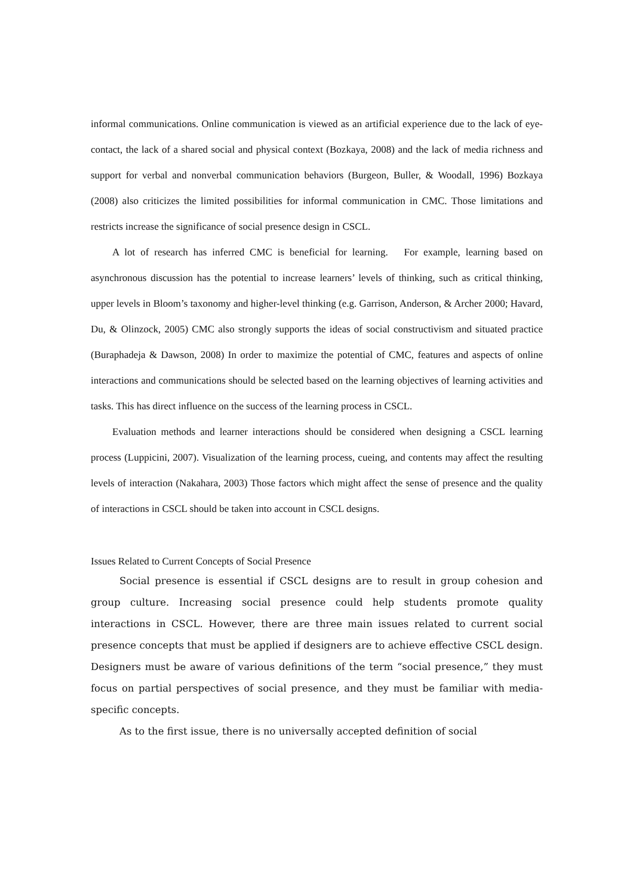informal communications. Online communication is viewed as an artificial experience due to the lack of eye-contact, the lack of a shared social and physical context (Bozkaya, 2008) and the lack of media richness and support for verbal and nonverbal communication behaviors (Burgeon, Buller, & Woodall, 1996) Bozkaya (2008) also criticizes the limited possibilities for informal communication in CMC. Those limitations and restricts increase the significance of social presence design in CSCL.
A lot of research has inferred CMC is beneficial for learning. For example, learning based on asynchronous discussion has the potential to increase learners’ levels of thinking, such as critical thinking, upper levels in Bloom’s taxonomy and higher-level thinking (e.g. Garrison, Anderson, & Archer 2000; Havard, Du, & Olinzock, 2005) CMC also strongly supports the ideas of social constructivism and situated practice (Buraphadeja & Dawson, 2008) In order to maximize the potential of CMC, features and aspects of online interactions and communications should be selected based on the learning objectives of learning activities and tasks. This has direct influence on the success of the learning process in CSCL.
Evaluation methods and learner interactions should be considered when designing a CSCL learning process (Luppicini, 2007). Visualization of the learning process, cueing, and contents may affect the resulting levels of interaction (Nakahara, 2003) Those factors which might affect the sense of presence and the quality of interactions in CSCL should be taken into account in CSCL designs.
Issues Related to Current Concepts of Social Presence
Social presence is essential if CSCL designs are to result in group cohesion and group culture. Increasing social presence could help students promote quality interactions in CSCL. However, there are three main issues related to current social presence concepts that must be applied if designers are to achieve effective CSCL design. Designers must be aware of various definitions of the term “social presence,” they must focus on partial perspectives of social presence, and they must be familiar with media-specific concepts.
As to the first issue, there is no universally accepted definition of social